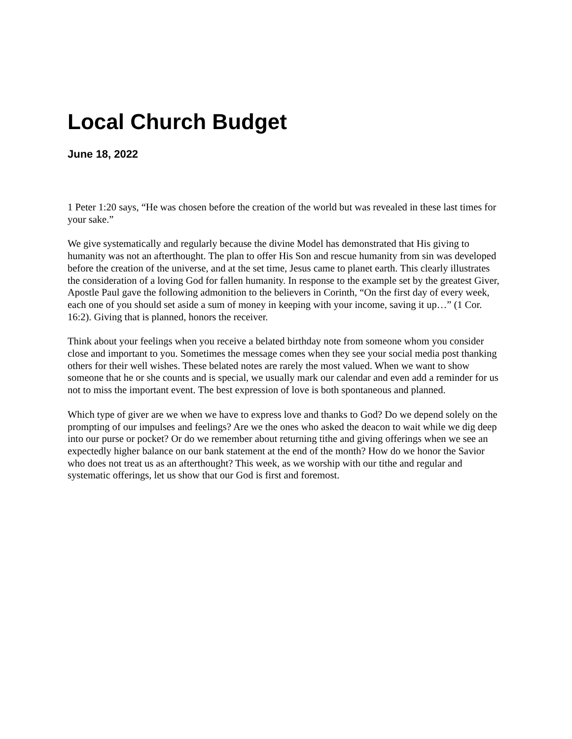Local Church Budget
June 18, 2022
1 Peter 1:20 says, “He was chosen before the creation of the world but was revealed in these last times for your sake.”
We give systematically and regularly because the divine Model has demonstrated that His giving to humanity was not an afterthought. The plan to offer His Son and rescue humanity from sin was developed before the creation of the universe, and at the set time, Jesus came to planet earth. This clearly illustrates the consideration of a loving God for fallen humanity. In response to the example set by the greatest Giver, Apostle Paul gave the following admonition to the believers in Corinth, “On the first day of every week, each one of you should set aside a sum of money in keeping with your income, saving it up…” (1 Cor. 16:2). Giving that is planned, honors the receiver.
Think about your feelings when you receive a belated birthday note from someone whom you consider close and important to you. Sometimes the message comes when they see your social media post thanking others for their well wishes. These belated notes are rarely the most valued. When we want to show someone that he or she counts and is special, we usually mark our calendar and even add a reminder for us not to miss the important event. The best expression of love is both spontaneous and planned.
Which type of giver are we when we have to express love and thanks to God? Do we depend solely on the prompting of our impulses and feelings? Are we the ones who asked the deacon to wait while we dig deep into our purse or pocket? Or do we remember about returning tithe and giving offerings when we see an expectedly higher balance on our bank statement at the end of the month? How do we honor the Savior who does not treat us as an afterthought? This week, as we worship with our tithe and regular and systematic offerings, let us show that our God is first and foremost.